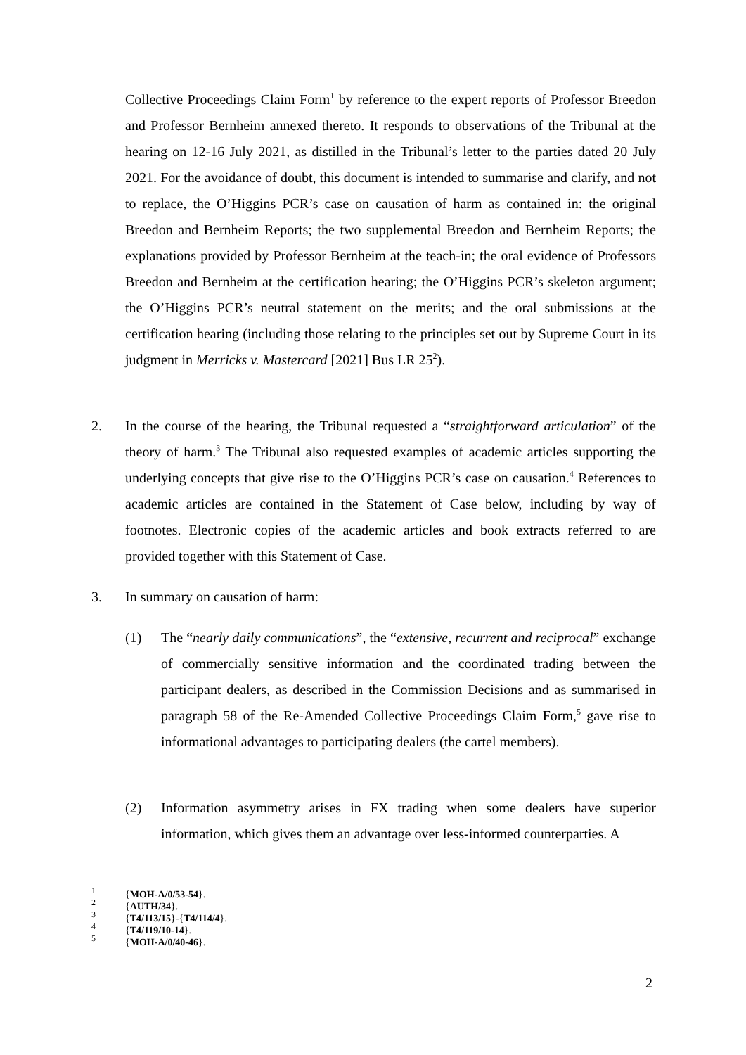Collective Proceedings Claim Form<sup>1</sup> by reference to the expert reports of Professor Breedon and Professor Bernheim annexed thereto. It responds to observations of the Tribunal at the hearing on 12-16 July 2021, as distilled in the Tribunal’s letter to the parties dated 20 July 2021. For the avoidance of doubt, this document is intended to summarise and clarify, and not to replace, the O’Higgins PCR’s case on causation of harm as contained in: the original Breedon and Bernheim Reports; the two supplemental Breedon and Bernheim Reports; the explanations provided by Professor Bernheim at the teach-in; the oral evidence of Professors Breedon and Bernheim at the certification hearing; the O’Higgins PCR’s skeleton argument; the O’Higgins PCR’s neutral statement on the merits; and the oral submissions at the certification hearing (including those relating to the principles set out by Supreme Court in its judgment in Merricks v. Mastercard [2021] Bus LR 25<sup>2</sup>).
2.
In the course of the hearing, the Tribunal requested a “straightforward articulation” of the theory of harm.<sup>3</sup> The Tribunal also requested examples of academic articles supporting the underlying concepts that give rise to the O’Higgins PCR’s case on causation.<sup>4</sup> References to academic articles are contained in the Statement of Case below, including by way of footnotes. Electronic copies of the academic articles and book extracts referred to are provided together with this Statement of Case.
3. In summary on causation of harm:
(1)
The “nearly daily communications”, the “extensive, recurrent and reciprocal” exchange of commercially sensitive information and the coordinated trading between the participant dealers, as described in the Commission Decisions and as summarised in paragraph 58 of the Re-Amended Collective Proceedings Claim Form,<sup>5</sup> gave rise to informational advantages to participating dealers (the cartel members).
(2)
Information asymmetry arises in FX trading when some dealers have superior information, which gives them an advantage over less-informed counterparties. A
<sup>1</sup> { MOH-A/0/53-54 }.
<sup>2</sup> { AUTH/34 }.
<sup>3</sup> { T4/113/15 }-{ T4/114/4 }.
<sup>4</sup> { T4/119/10-14 }.
<sup>5</sup> { MOH-A/0/40-46 }.
2